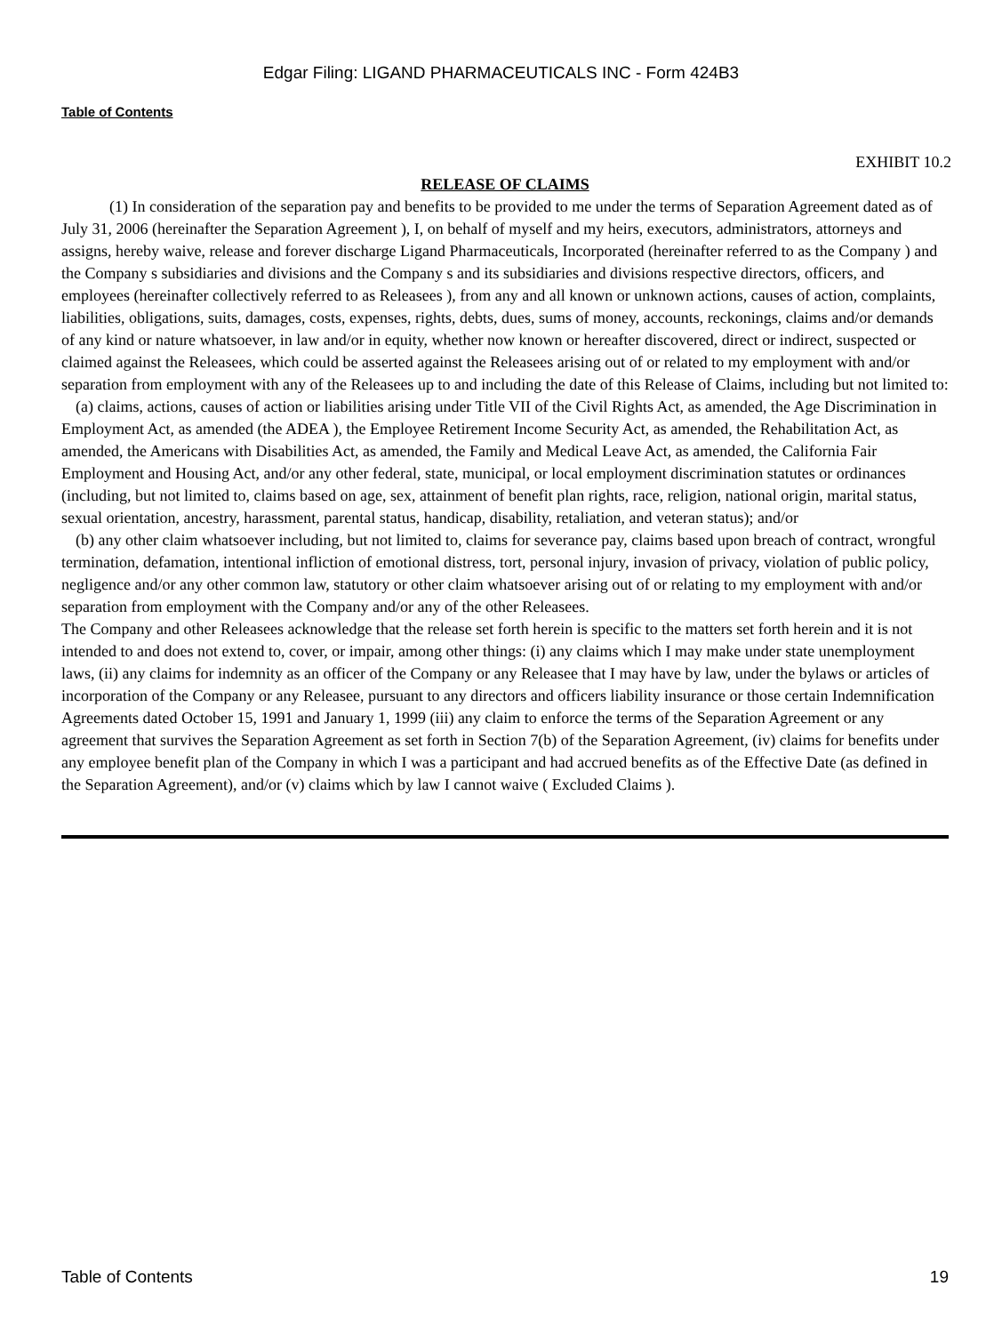Edgar Filing: LIGAND PHARMACEUTICALS INC - Form 424B3
Table of Contents
EXHIBIT 10.2
RELEASE OF CLAIMS
(1) In consideration of the separation pay and benefits to be provided to me under the terms of Separation Agreement dated as of July 31, 2006 (hereinafter the Separation Agreement ), I, on behalf of myself and my heirs, executors, administrators, attorneys and assigns, hereby waive, release and forever discharge Ligand Pharmaceuticals, Incorporated (hereinafter referred to as the Company ) and the Company s subsidiaries and divisions and the Company s and its subsidiaries and divisions respective directors, officers, and employees (hereinafter collectively referred to as Releasees ), from any and all known or unknown actions, causes of action, complaints, liabilities, obligations, suits, damages, costs, expenses, rights, debts, dues, sums of money, accounts, reckonings, claims and/or demands of any kind or nature whatsoever, in law and/or in equity, whether now known or hereafter discovered, direct or indirect, suspected or claimed against the Releasees, which could be asserted against the Releasees arising out of or related to my employment with and/or separation from employment with any of the Releasees up to and including the date of this Release of Claims, including but not limited to:
(a) claims, actions, causes of action or liabilities arising under Title VII of the Civil Rights Act, as amended, the Age Discrimination in Employment Act, as amended (the ADEA ), the Employee Retirement Income Security Act, as amended, the Rehabilitation Act, as amended, the Americans with Disabilities Act, as amended, the Family and Medical Leave Act, as amended, the California Fair Employment and Housing Act, and/or any other federal, state, municipal, or local employment discrimination statutes or ordinances (including, but not limited to, claims based on age, sex, attainment of benefit plan rights, race, religion, national origin, marital status, sexual orientation, ancestry, harassment, parental status, handicap, disability, retaliation, and veteran status); and/or
(b) any other claim whatsoever including, but not limited to, claims for severance pay, claims based upon breach of contract, wrongful termination, defamation, intentional infliction of emotional distress, tort, personal injury, invasion of privacy, violation of public policy, negligence and/or any other common law, statutory or other claim whatsoever arising out of or relating to my employment with and/or separation from employment with the Company and/or any of the other Releasees.
The Company and other Releasees acknowledge that the release set forth herein is specific to the matters set forth herein and it is not intended to and does not extend to, cover, or impair, among other things: (i) any claims which I may make under state unemployment laws, (ii) any claims for indemnity as an officer of the Company or any Releasee that I may have by law, under the bylaws or articles of incorporation of the Company or any Releasee, pursuant to any directors and officers liability insurance or those certain Indemnification Agreements dated October 15, 1991 and January 1, 1999 (iii) any claim to enforce the terms of the Separation Agreement or any agreement that survives the Separation Agreement as set forth in Section 7(b) of the Separation Agreement, (iv) claims for benefits under any employee benefit plan of the Company in which I was a participant and had accrued benefits as of the Effective Date (as defined in the Separation Agreement), and/or (v) claims which by law I cannot waive ( Excluded Claims ).
Table of Contents 19